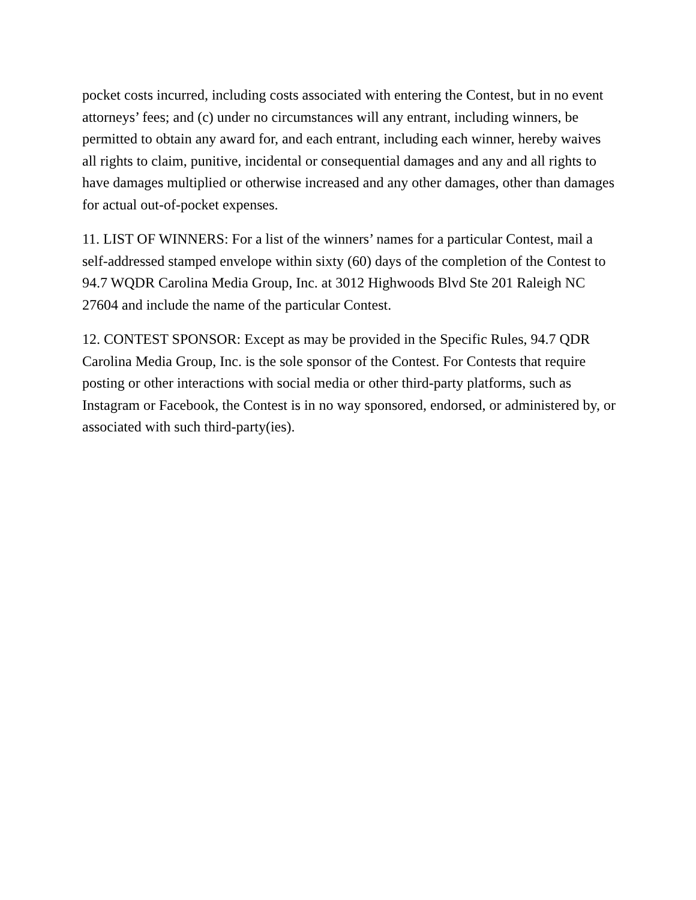pocket costs incurred, including costs associated with entering the Contest, but in no event attorneys’ fees; and (c) under no circumstances will any entrant, including winners, be permitted to obtain any award for, and each entrant, including each winner, hereby waives all rights to claim, punitive, incidental or consequential damages and any and all rights to have damages multiplied or otherwise increased and any other damages, other than damages for actual out-of-pocket expenses.
11. LIST OF WINNERS: For a list of the winners’ names for a particular Contest, mail a self-addressed stamped envelope within sixty (60) days of the completion of the Contest to 94.7 WQDR Carolina Media Group, Inc. at 3012 Highwoods Blvd Ste 201 Raleigh NC 27604 and include the name of the particular Contest.
12. CONTEST SPONSOR: Except as may be provided in the Specific Rules, 94.7 QDR Carolina Media Group, Inc. is the sole sponsor of the Contest. For Contests that require posting or other interactions with social media or other third-party platforms, such as Instagram or Facebook, the Contest is in no way sponsored, endorsed, or administered by, or associated with such third-party(ies).